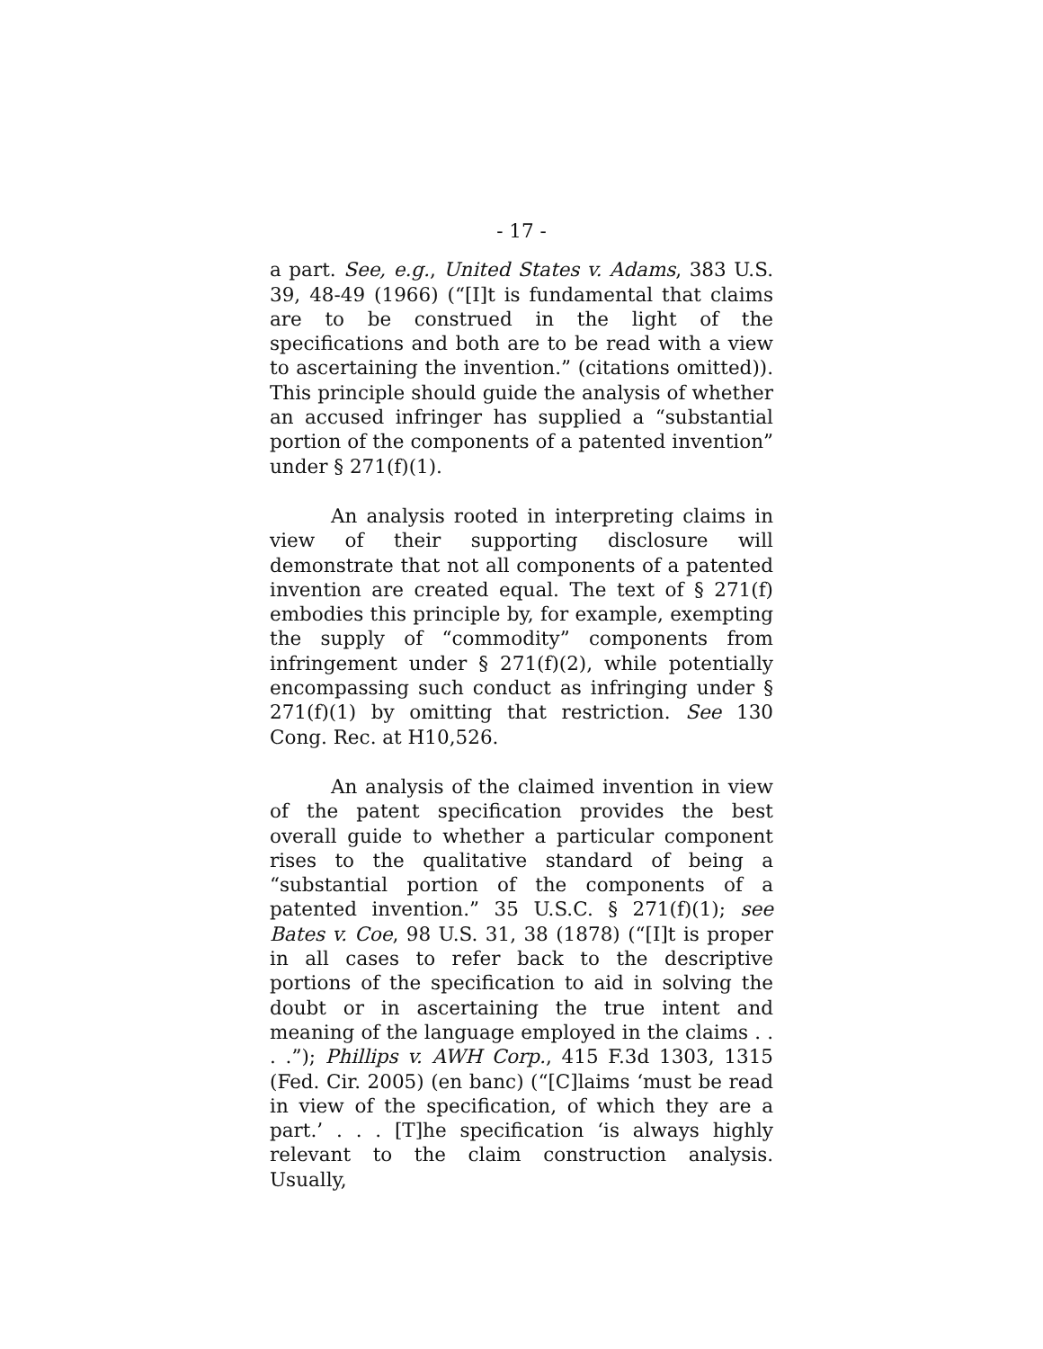- 17 -
a part. See, e.g., United States v. Adams, 383 U.S. 39, 48-49 (1966) (“[I]t is fundamental that claims are to be construed in the light of the specifications and both are to be read with a view to ascertaining the invention.” (citations omitted)). This principle should guide the analysis of whether an accused infringer has supplied a “substantial portion of the components of a patented invention” under § 271(f)(1).
An analysis rooted in interpreting claims in view of their supporting disclosure will demonstrate that not all components of a patented invention are created equal. The text of § 271(f) embodies this principle by, for example, exempting the supply of “commodity” components from infringement under § 271(f)(2), while potentially encompassing such conduct as infringing under § 271(f)(1) by omitting that restriction. See 130 Cong. Rec. at H10,526.
An analysis of the claimed invention in view of the patent specification provides the best overall guide to whether a particular component rises to the qualitative standard of being a “substantial portion of the components of a patented invention.” 35 U.S.C. § 271(f)(1); see Bates v. Coe, 98 U.S. 31, 38 (1878) (“[I]t is proper in all cases to refer back to the descriptive portions of the specification to aid in solving the doubt or in ascertaining the true intent and meaning of the language employed in the claims . . . .”); Phillips v. AWH Corp., 415 F.3d 1303, 1315 (Fed. Cir. 2005) (en banc) (“[C]laims ‘must be read in view of the specification, of which they are a part.’ . . . [T]he specification ‘is always highly relevant to the claim construction analysis. Usually,